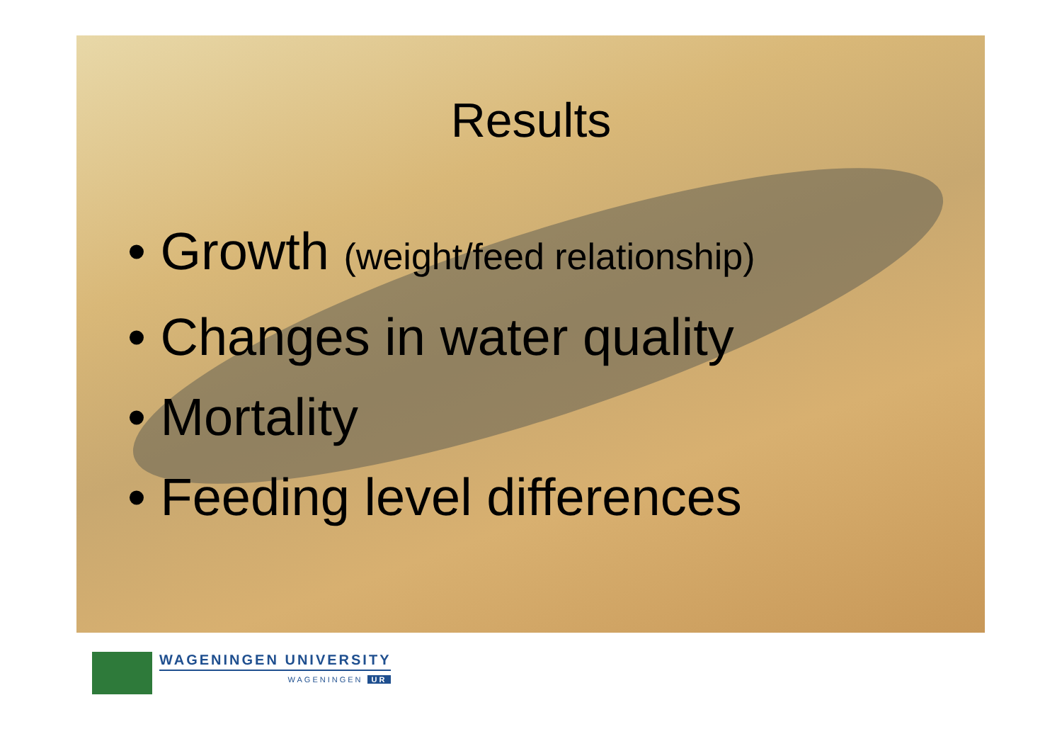Results
• Growth (weight/feed relationship)
• Changes in water quality
• Mortality
• Feeding level differences
WAGENINGEN UNIVERSITY
WAGENINGEN UR